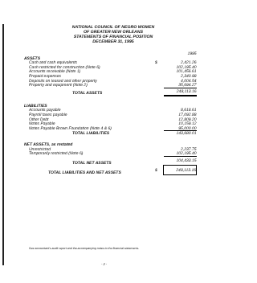NATIONAL COUNCIL OF NEGRO WOMEN
OF GREATER NEW ORLEANS
STATEMENTS OF FINANCIAL POSITION
DECEMBER 31, 1995
| | | 1995 |
| ASSETS | | |
| Cash and cash equivalents | $ | 2,421.26 |
| Cash restricted for construction (Note 6) | | 102,195.40 |
| Accounts receivable (Note 1) | | 101,456.61 |
| Prepaid expenses | | 2,340.98 |
| Deposits on leased and other property | | 4,004.54 |
| Property and equipment (Note 2) | | 35,694.27 |
| TOTAL ASSETS | | 248,113.16 |
| LIABILITIES | | |
| Accounts payable | | 8,618.61 |
| Payroll taxes payable | | 17,092.88 |
| Other Debt | | 12,809.20 |
| Notes Payable | | 10,159.12 |
| Notes Payable Brown Foundation (Note 4 & 6) | | 95,000.00 |
| TOTAL LIABILITIES | | 143,680.01 |
| NET ASSETS, as restated | | |
| Unrestricted | | 2,237.75 |
| Temporarily restricted (Note 6) | | 102,195.40 |
| TOTAL NET ASSETS | | 104,433.15 |
| TOTAL LIABILITIES AND NET ASSETS | $ | 248,113.16 |
See accountant's audit report and the accompanying notes to the financial statements.
- 2 -